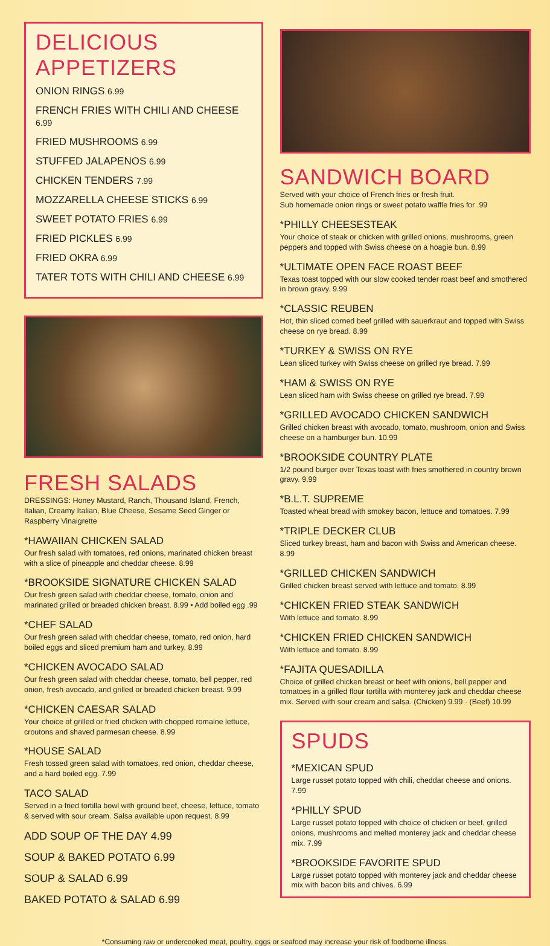DELICIOUS APPETIZERS
ONION RINGS 6.99
FRENCH FRIES WITH CHILI AND CHEESE 6.99
FRIED MUSHROOMS 6.99
STUFFED JALAPENOS 6.99
CHICKEN TENDERS 7.99
MOZZARELLA CHEESE STICKS 6.99
SWEET POTATO FRIES 6.99
FRIED PICKLES 6.99
FRIED OKRA 6.99
TATER TOTS WITH CHILI AND CHEESE 6.99
FRESH SALADS
DRESSINGS: Honey Mustard, Ranch, Thousand Island, French, Italian, Creamy Italian, Blue Cheese, Sesame Seed Ginger or Raspberry Vinaigrette
*HAWAIIAN CHICKEN SALAD
Our fresh salad with tomatoes, red onions, marinated chicken breast with a slice of pineapple and cheddar cheese. 8.99
*BROOKSIDE SIGNATURE CHICKEN SALAD
Our fresh green salad with cheddar cheese, tomato, onion and marinated grilled or breaded chicken breast. 8.99 • Add boiled egg .99
*CHEF SALAD
Our fresh green salad with cheddar cheese, tomato, red onion, hard boiled eggs and sliced premium ham and turkey. 8.99
*CHICKEN AVOCADO SALAD
Our fresh green salad with cheddar cheese, tomato, bell pepper, red onion, fresh avocado, and grilled or breaded chicken breast. 9.99
*CHICKEN CAESAR SALAD
Your choice of grilled or fried chicken with chopped romaine lettuce, croutons and shaved parmesan cheese. 8.99
*HOUSE SALAD
Fresh tossed green salad with tomatoes, red onion, cheddar cheese, and a hard boiled egg. 7.99
TACO SALAD
Served in a fried tortilla bowl with ground beef, cheese, lettuce, tomato & served with sour cream. Salsa available upon request. 8.99
ADD SOUP OF THE DAY 4.99
SOUP & BAKED POTATO 6.99
SOUP & SALAD 6.99
BAKED POTATO & SALAD 6.99
SANDWICH BOARD
Served with your choice of French fries or fresh fruit.
Sub homemade onion rings or sweet potato waffle fries for .99
*PHILLY CHEESESTEAK
Your choice of steak or chicken with grilled onions, mushrooms, green peppers and topped with Swiss cheese on a hoagie bun. 8.99
*ULTIMATE OPEN FACE ROAST BEEF
Texas toast topped with our slow cooked tender roast beef and smothered in brown gravy. 9.99
*CLASSIC REUBEN
Hot, thin sliced corned beef grilled with sauerkraut and topped with Swiss cheese on rye bread. 8.99
*TURKEY & SWISS ON RYE
Lean sliced turkey with Swiss cheese on grilled rye bread. 7.99
*HAM & SWISS ON RYE
Lean sliced ham with Swiss cheese on grilled rye bread. 7.99
*GRILLED AVOCADO CHICKEN SANDWICH
Grilled chicken breast with avocado, tomato, mushroom, onion and Swiss cheese on a hamburger bun. 10.99
*BROOKSIDE COUNTRY PLATE
1/2 pound burger over Texas toast with fries smothered in country brown gravy. 9.99
*B.L.T. SUPREME
Toasted wheat bread with smokey bacon, lettuce and tomatoes. 7.99
*TRIPLE DECKER CLUB
Sliced turkey breast, ham and bacon with Swiss and American cheese. 8.99
*GRILLED CHICKEN SANDWICH
Grilled chicken breast served with lettuce and tomato. 8.99
*CHICKEN FRIED STEAK SANDWICH
With lettuce and tomato. 8.99
*CHICKEN FRIED CHICKEN SANDWICH
With lettuce and tomato. 8.99
*FAJITA QUESADILLA
Choice of grilled chicken breast or beef with onions, bell pepper and tomatoes in a grilled flour tortilla with monterey jack and cheddar cheese mix. Served with sour cream and salsa. (Chicken) 9.99 · (Beef) 10.99
SPUDS
*MEXICAN SPUD
Large russet potato topped with chili, cheddar cheese and onions. 7.99
*PHILLY SPUD
Large russet potato topped with choice of chicken or beef, grilled onions, mushrooms and melted monterey jack and cheddar cheese mix. 7.99
*BROOKSIDE FAVORITE SPUD
Large russet potato topped with monterey jack and cheddar cheese mix with bacon bits and chives. 6.99
*Consuming raw or undercooked meat, poultry, eggs or seafood may increase your risk of foodborne illness.